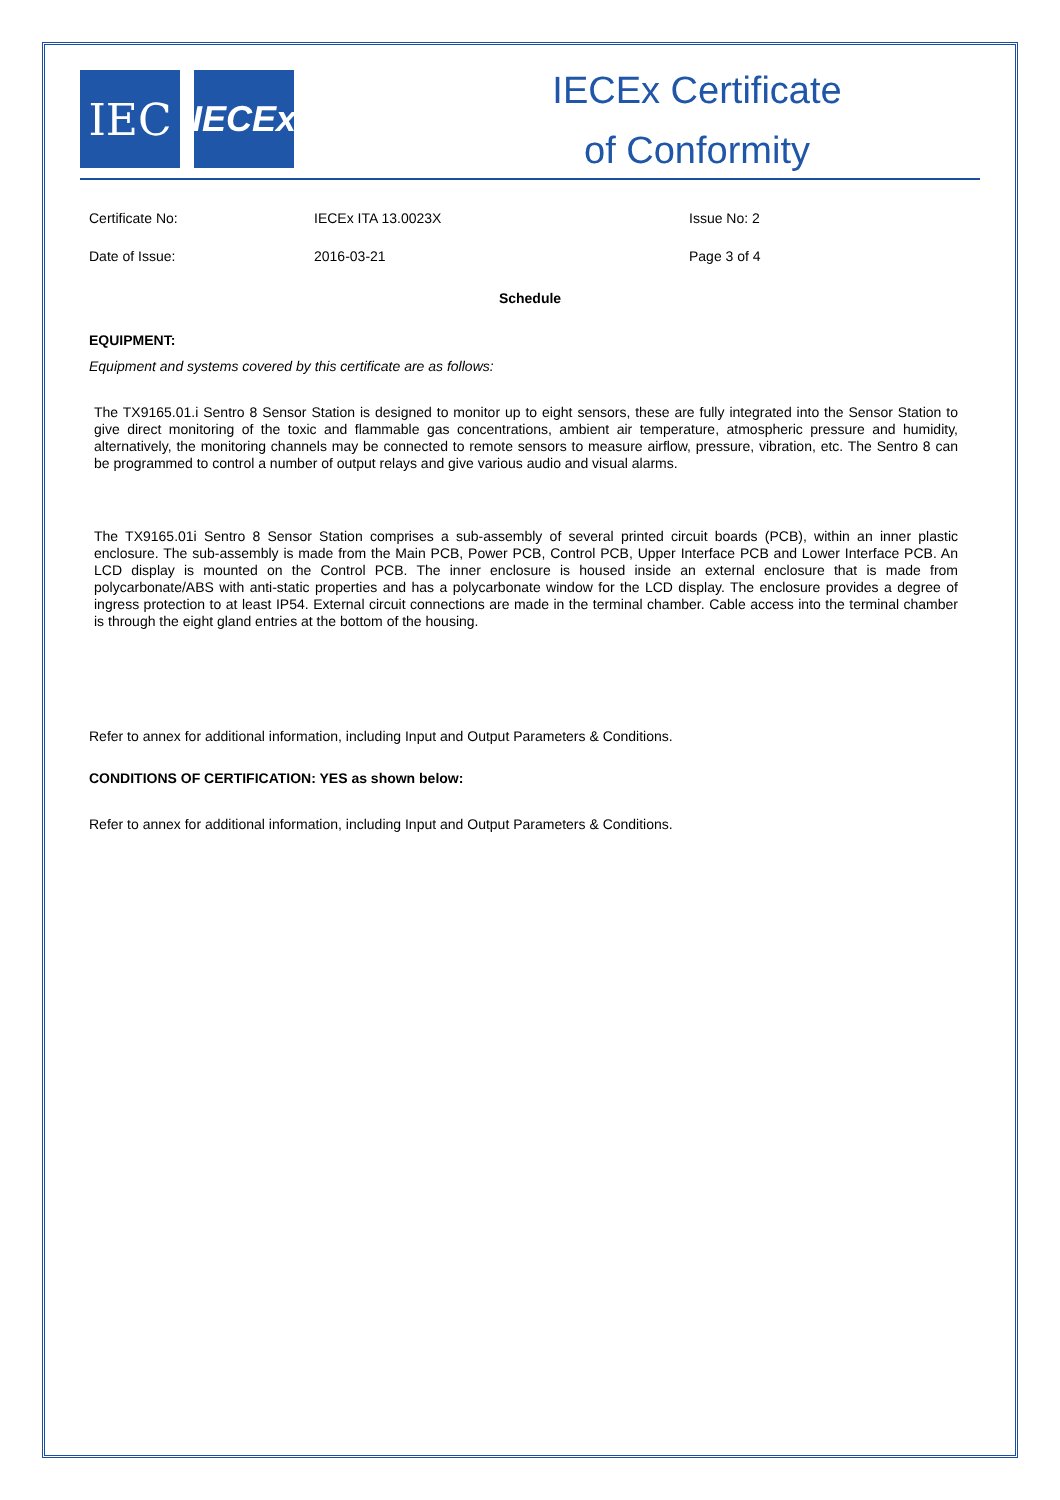IEC
IECEx
IECEx Certificate
of Conformity
Certificate No: IECEx ITA 13.0023X Issue No: 2
Date of Issue: 2016-03-21 Page 3 of 4
Schedule
EQUIPMENT:
Equipment and systems covered by this certificate are as follows:
The TX9165.01.i Sentro 8 Sensor Station is designed to monitor up to eight sensors, these are fully integrated into the Sensor Station to give direct monitoring of the toxic and flammable gas concentrations, ambient air temperature, atmospheric pressure and humidity, alternatively, the monitoring channels may be connected to remote sensors to measure airflow, pressure, vibration, etc. The Sentro 8 can be programmed to control a number of output relays and give various audio and visual alarms.
The TX9165.01i Sentro 8 Sensor Station comprises a sub-assembly of several printed circuit boards (PCB), within an inner plastic enclosure. The sub-assembly is made from the Main PCB, Power PCB, Control PCB, Upper Interface PCB and Lower Interface PCB. An LCD display is mounted on the Control PCB. The inner enclosure is housed inside an external enclosure that is made from polycarbonate/ABS with anti-static properties and has a polycarbonate window for the LCD display. The enclosure provides a degree of ingress protection to at least IP54. External circuit connections are made in the terminal chamber. Cable access into the terminal chamber is through the eight gland entries at the bottom of the housing.
Refer to annex for additional information, including Input and Output Parameters & Conditions.
CONDITIONS OF CERTIFICATION: YES as shown below:
Refer to annex for additional information, including Input and Output Parameters & Conditions.